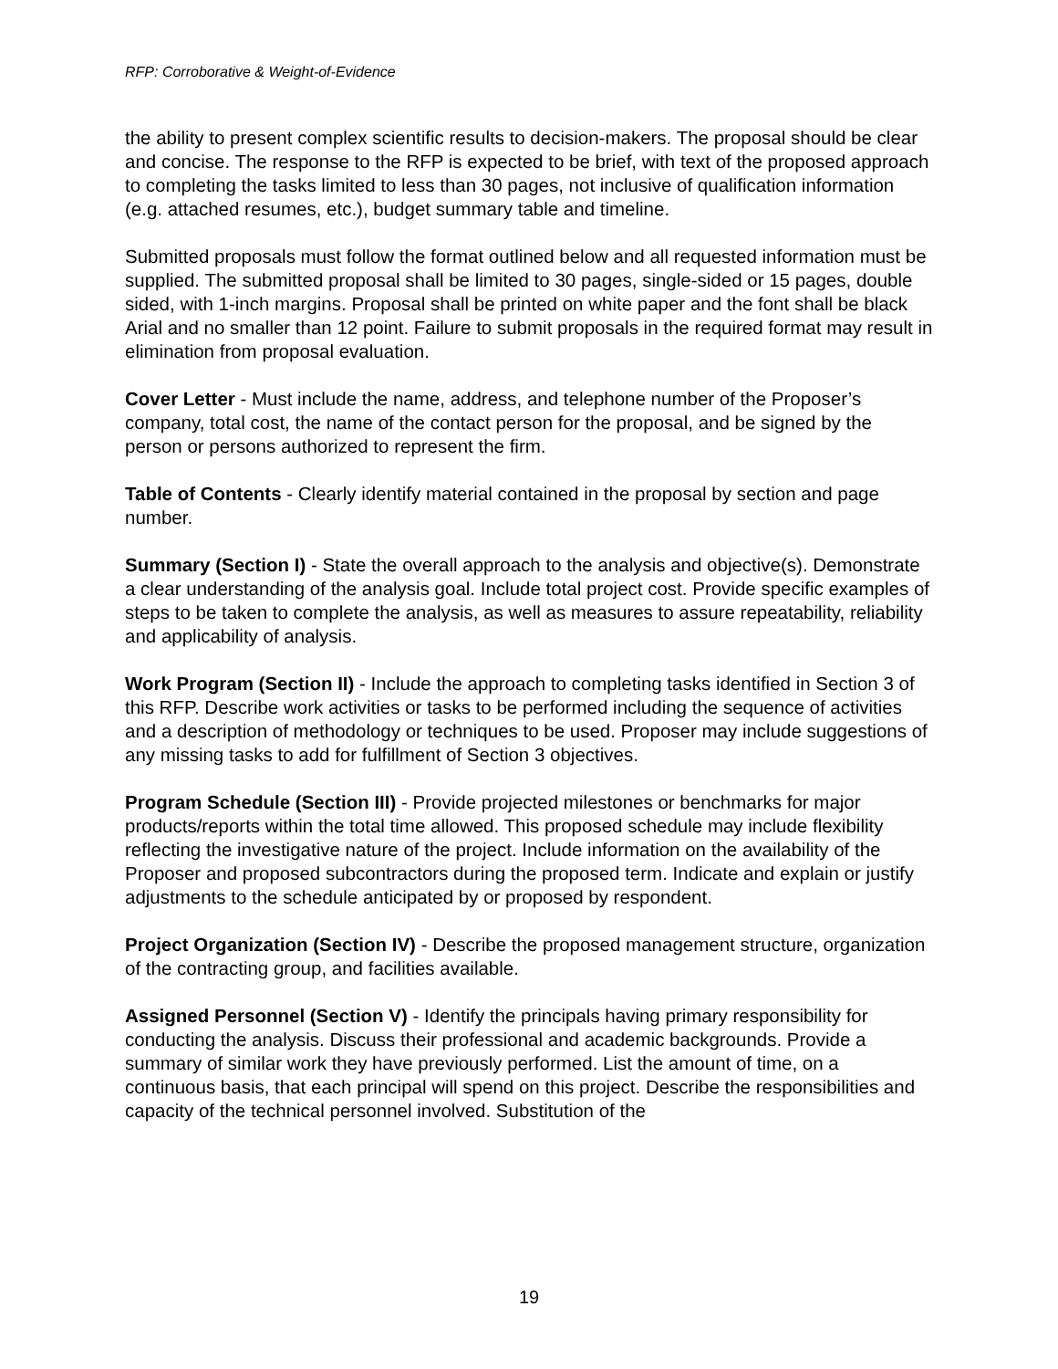RFP: Corroborative & Weight-of-Evidence
the ability to present complex scientific results to decision-makers. The proposal should be clear and concise. The response to the RFP is expected to be brief, with text of the proposed approach to completing the tasks limited to less than 30 pages, not inclusive of qualification information (e.g. attached resumes, etc.), budget summary table and timeline.
Submitted proposals must follow the format outlined below and all requested information must be supplied. The submitted proposal shall be limited to 30 pages, single-sided or 15 pages, double sided, with 1-inch margins. Proposal shall be printed on white paper and the font shall be black Arial and no smaller than 12 point. Failure to submit proposals in the required format may result in elimination from proposal evaluation.
Cover Letter - Must include the name, address, and telephone number of the Proposer’s company, total cost, the name of the contact person for the proposal, and be signed by the person or persons authorized to represent the firm.
Table of Contents - Clearly identify material contained in the proposal by section and page number.
Summary (Section I) - State the overall approach to the analysis and objective(s). Demonstrate a clear understanding of the analysis goal. Include total project cost. Provide specific examples of steps to be taken to complete the analysis, as well as measures to assure repeatability, reliability and applicability of analysis.
Work Program (Section II) - Include the approach to completing tasks identified in Section 3 of this RFP. Describe work activities or tasks to be performed including the sequence of activities and a description of methodology or techniques to be used. Proposer may include suggestions of any missing tasks to add for fulfillment of Section 3 objectives.
Program Schedule (Section III) - Provide projected milestones or benchmarks for major products/reports within the total time allowed. This proposed schedule may include flexibility reflecting the investigative nature of the project. Include information on the availability of the Proposer and proposed subcontractors during the proposed term. Indicate and explain or justify adjustments to the schedule anticipated by or proposed by respondent.
Project Organization (Section IV) - Describe the proposed management structure, organization of the contracting group, and facilities available.
Assigned Personnel (Section V) - Identify the principals having primary responsibility for conducting the analysis. Discuss their professional and academic backgrounds. Provide a summary of similar work they have previously performed. List the amount of time, on a continuous basis, that each principal will spend on this project. Describe the responsibilities and capacity of the technical personnel involved. Substitution of the
19